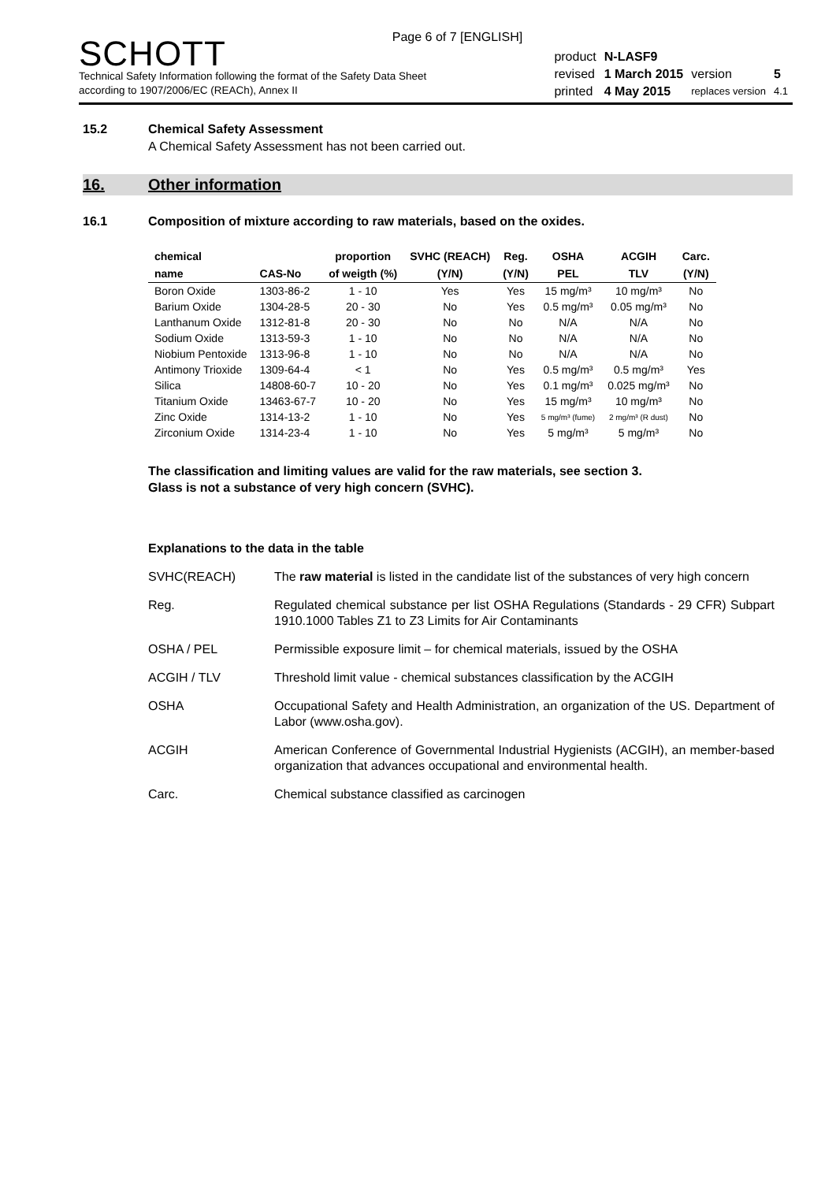Page 6 of 7 [ENGLISH]
SCHOTT
Technical Safety Information following the format of the Safety Data Sheet
according to 1907/2006/EC (REACh), Annex II
| product | N-LASF9 | | |
| revised | 1 March 2015 | version | 5 |
| printed | 4 May 2015 | replaces version | 4.1 |
15.2 Chemical Safety Assessment
A Chemical Safety Assessment has not been carried out.
16. Other information
16.1 Composition of mixture according to raw materials, based on the oxides.
| chemical | | proportion | SVHC (REACH) | Reg. | OSHA | ACGIH | Carc. |
| --- | --- | --- | --- | --- | --- | --- | --- |
| name | CAS-No | of weigth (%) | (Y/N) | (Y/N) | PEL | TLV | (Y/N) |
| Boron Oxide | 1303-86-2 | 1 - 10 | Yes | Yes | 15 mg/m³ | 10 mg/m³ | No |
| Barium Oxide | 1304-28-5 | 20 - 30 | No | Yes | 0.5 mg/m³ | 0.05 mg/m³ | No |
| Lanthanum Oxide | 1312-81-8 | 20 - 30 | No | No | N/A | N/A | No |
| Sodium Oxide | 1313-59-3 | 1 - 10 | No | No | N/A | N/A | No |
| Niobium Pentoxide | 1313-96-8 | 1 - 10 | No | No | N/A | N/A | No |
| Antimony Trioxide | 1309-64-4 | < 1 | No | Yes | 0.5 mg/m³ | 0.5 mg/m³ | Yes |
| Silica | 14808-60-7 | 10 - 20 | No | Yes | 0.1 mg/m³ | 0.025 mg/m³ | No |
| Titanium Oxide | 13463-67-7 | 10 - 20 | No | Yes | 15 mg/m³ | 10 mg/m³ | No |
| Zinc Oxide | 1314-13-2 | 1 - 10 | No | Yes | 5 mg/m³ (fume) | 2 mg/m³ (R dust) | No |
| Zirconium Oxide | 1314-23-4 | 1 - 10 | No | Yes | 5 mg/m³ | 5 mg/m³ | No |
The classification and limiting values are valid for the raw materials, see section 3.
Glass is not a substance of very high concern (SVHC).
Explanations to the data in the table
| SVHC(REACH) | The raw material is listed in the candidate list of the substances of very high concern |
| Reg. | Regulated chemical substance per list OSHA Regulations (Standards - 29 CFR) Subpart 1910.1000 Tables Z1 to Z3 Limits for Air Contaminants |
| OSHA / PEL | Permissible exposure limit – for chemical materials, issued by the OSHA |
| ACGIH / TLV | Threshold limit value - chemical substances classification by the ACGIH |
| OSHA | Occupational Safety and Health Administration, an organization of the US. Department of Labor (www.osha.gov). |
| ACGIH | American Conference of Governmental Industrial Hygienists (ACGIH), an member-based organization that advances occupational and environmental health. |
| Carc. | Chemical substance classified as carcinogen |